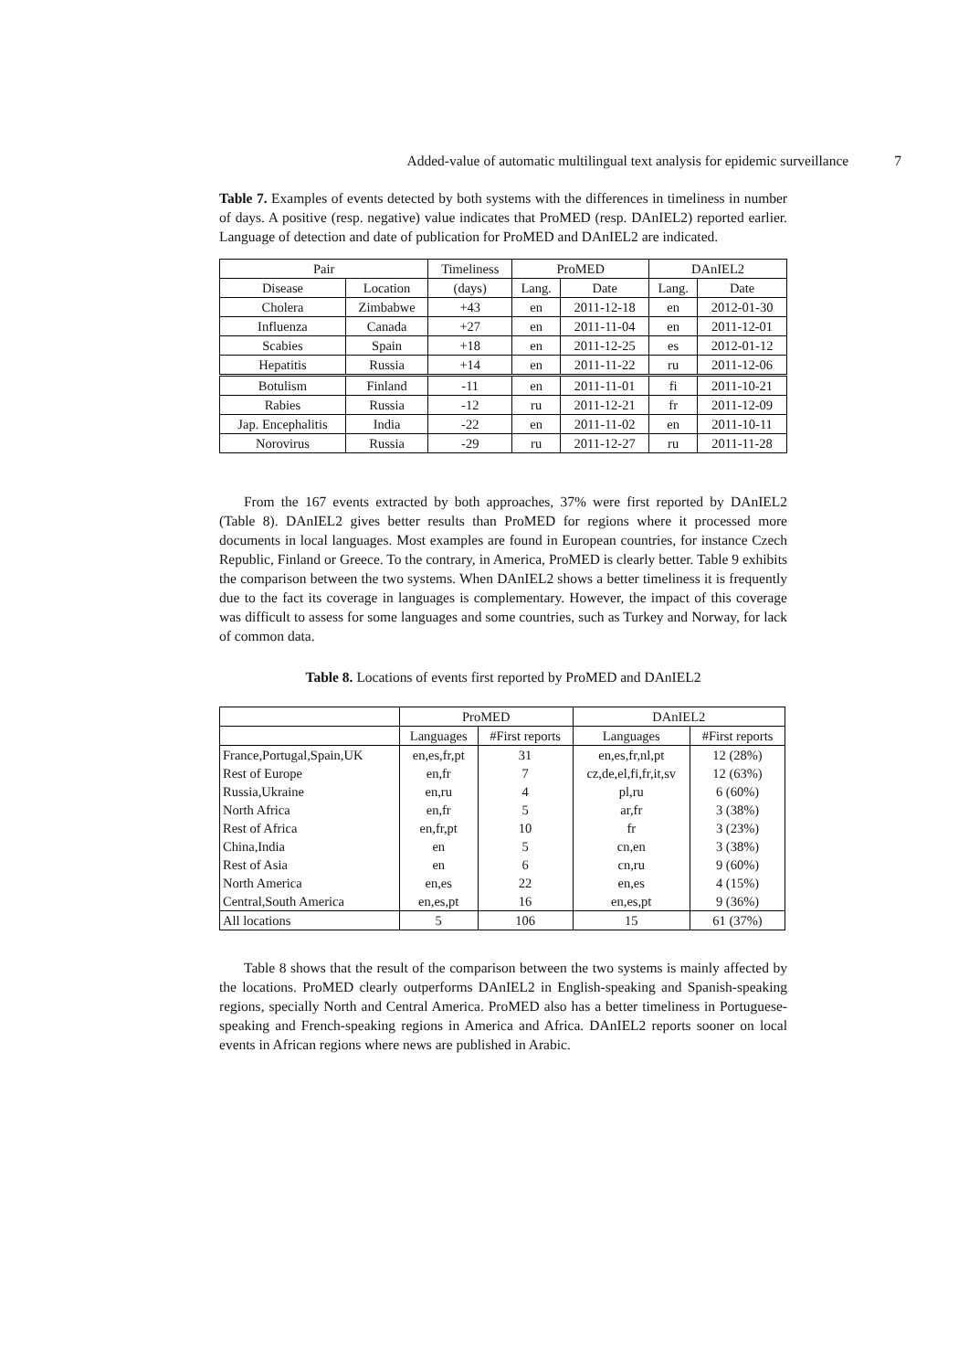Added-value of automatic multilingual text analysis for epidemic surveillance 7
Table 7. Examples of events detected by both systems with the differences in timeliness in number of days. A positive (resp. negative) value indicates that ProMED (resp. DAnIEL2) reported earlier. Language of detection and date of publication for ProMED and DAnIEL2 are indicated.
| Pair | | Timeliness | ProMED | | DAnIEL2 | |
| --- | --- | --- | --- | --- | --- | --- |
| Disease | Location | (days) | Lang. | Date | Lang. | Date |
| Cholera | Zimbabwe | +43 | en | 2011-12-18 | en | 2012-01-30 |
| Influenza | Canada | +27 | en | 2011-11-04 | en | 2011-12-01 |
| Scabies | Spain | +18 | en | 2011-12-25 | es | 2012-01-12 |
| Hepatitis | Russia | +14 | en | 2011-11-22 | ru | 2011-12-06 |
| Botulism | Finland | -11 | en | 2011-11-01 | fi | 2011-10-21 |
| Rabies | Russia | -12 | ru | 2011-12-21 | fr | 2011-12-09 |
| Jap. Encephalitis | India | -22 | en | 2011-11-02 | en | 2011-10-11 |
| Norovirus | Russia | -29 | ru | 2011-12-27 | ru | 2011-11-28 |
From the 167 events extracted by both approaches, 37% were first reported by DAnIEL2 (Table 8). DAnIEL2 gives better results than ProMED for regions where it processed more documents in local languages. Most examples are found in European countries, for instance Czech Republic, Finland or Greece. To the contrary, in America, ProMED is clearly better. Table 9 exhibits the comparison between the two systems. When DAnIEL2 shows a better timeliness it is frequently due to the fact its coverage in languages is complementary. However, the impact of this coverage was difficult to assess for some languages and some countries, such as Turkey and Norway, for lack of common data.
Table 8. Locations of events first reported by ProMED and DAnIEL2
| | ProMED | | DAnIEL2 | |
| --- | --- | --- | --- | --- |
| | Languages | #First reports | Languages | #First reports |
| France,Portugal,Spain,UK | en,es,fr,pt | 31 | en,es,fr,nl,pt | 12 (28%) |
| Rest of Europe | en,fr | 7 | cz,de,el,fi,fr,it,sv | 12 (63%) |
| Russia,Ukraine | en,ru | 4 | pl,ru | 6 (60%) |
| North Africa | en,fr | 5 | ar,fr | 3 (38%) |
| Rest of Africa | en,fr,pt | 10 | fr | 3 (23%) |
| China,India | en | 5 | cn,en | 3 (38%) |
| Rest of Asia | en | 6 | cn,ru | 9 (60%) |
| North America | en,es | 22 | en,es | 4 (15%) |
| Central,South America | en,es,pt | 16 | en,es,pt | 9 (36%) |
| All locations | 5 | 106 | 15 | 61 (37%) |
Table 8 shows that the result of the comparison between the two systems is mainly affected by the locations. ProMED clearly outperforms DAnIEL2 in English-speaking and Spanish-speaking regions, specially North and Central America. ProMED also has a better timeliness in Portuguese-speaking and French-speaking regions in America and Africa. DAnIEL2 reports sooner on local events in African regions where news are published in Arabic.